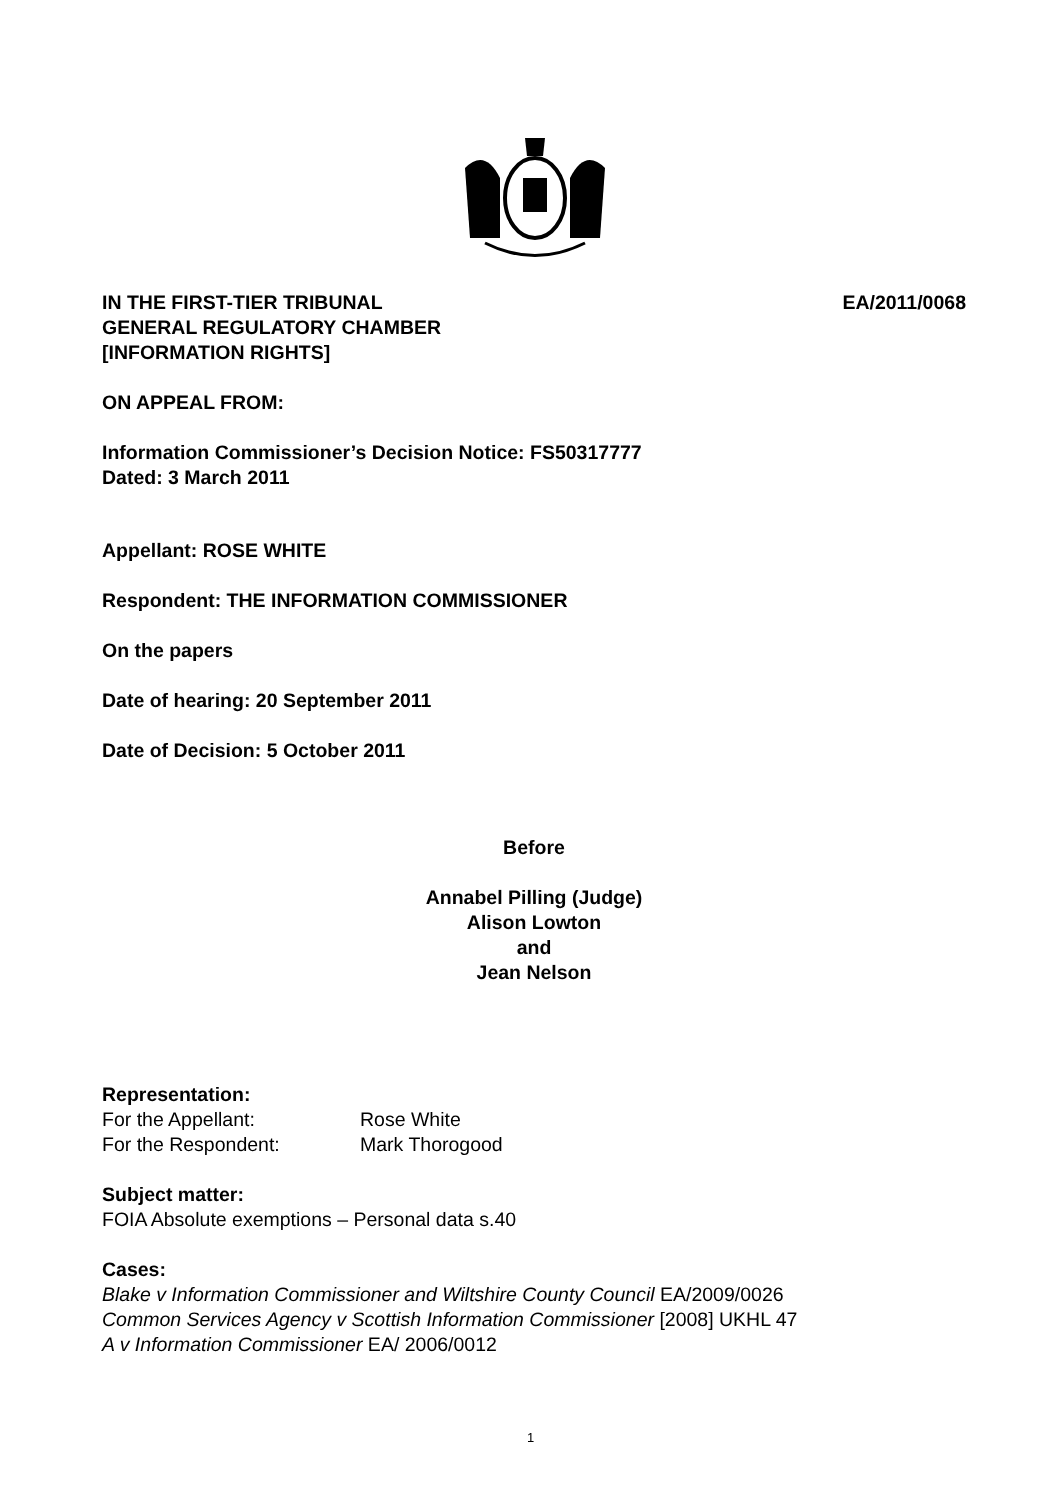IN THE FIRST-TIER TRIBUNAL
GENERAL REGULATORY CHAMBER
[INFORMATION RIGHTS]
EA/2011/0068
ON APPEAL FROM:
Information Commissioner’s Decision Notice: FS50317777
Dated: 3 March 2011
Appellant: ROSE WHITE
Respondent: THE INFORMATION COMMISSIONER
On the papers
Date of hearing: 20 September 2011
Date of Decision: 5 October 2011
Before
Annabel Pilling (Judge)
Alison Lowton
and
Jean Nelson
Representation:
For the Appellant: Rose White
For the Respondent: Mark Thorogood
Subject matter:
FOIA Absolute exemptions – Personal data s.40
Cases:
Blake v Information Commissioner and Wiltshire County Council EA/2009/0026
Common Services Agency v Scottish Information Commissioner [2008] UKHL 47
A v Information Commissioner EA/ 2006/0012
1